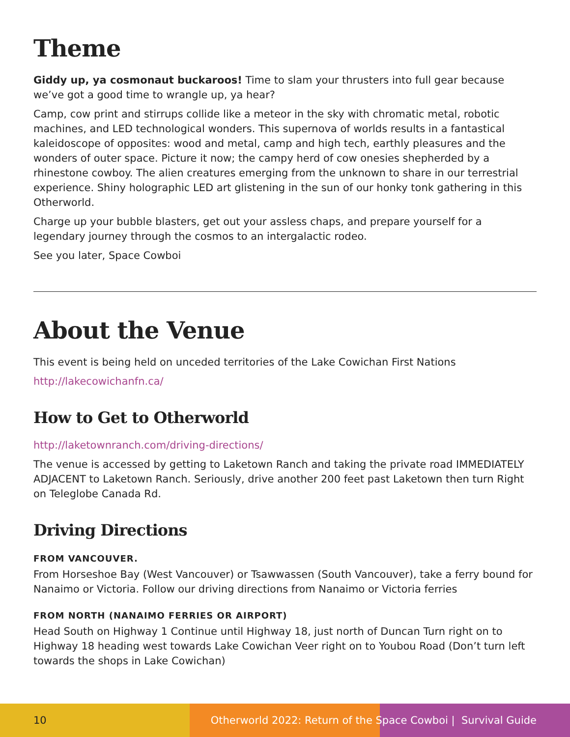Theme
Giddy up, ya cosmonaut buckaroos! Time to slam your thrusters into full gear because we’ve got a good time to wrangle up, ya hear?
Camp, cow print and stirrups collide like a meteor in the sky with chromatic metal, robotic machines, and LED technological wonders. This supernova of worlds results in a fantastical kaleidoscope of opposites: wood and metal, camp and high tech, earthly pleasures and the wonders of outer space. Picture it now; the campy herd of cow onesies shepherded by a rhinestone cowboy. The alien creatures emerging from the unknown to share in our terrestrial experience. Shiny holographic LED art glistening in the sun of our honky tonk gathering in this Otherworld.
Charge up your bubble blasters, get out your assless chaps, and prepare yourself for a legendary journey through the cosmos to an intergalactic rodeo.
See you later, Space Cowboi
About the Venue
This event is being held on unceded territories of the Lake Cowichan First Nations
http://lakecowichanfn.ca/
How to Get to Otherworld
http://laketownranch.com/driving-directions/
The venue is accessed by getting to Laketown Ranch and taking the private road IMMEDIATELY ADJACENT to Laketown Ranch. Seriously, drive another 200 feet past Laketown then turn Right on Teleglobe Canada Rd.
Driving Directions
FROM VANCOUVER.
From Horseshoe Bay (West Vancouver) or Tsawwassen (South Vancouver), take a ferry bound for Nanaimo or Victoria. Follow our driving directions from Nanaimo or Victoria ferries
FROM NORTH (NANAIMO FERRIES OR AIRPORT)
Head South on Highway 1 Continue until Highway 18, just north of Duncan Turn right on to Highway 18 heading west towards Lake Cowichan Veer right on to Youbou Road (Don’t turn left towards the shops in Lake Cowichan)
10 Otherworld 2022: Return of the Space Cowboi | Survival Guide